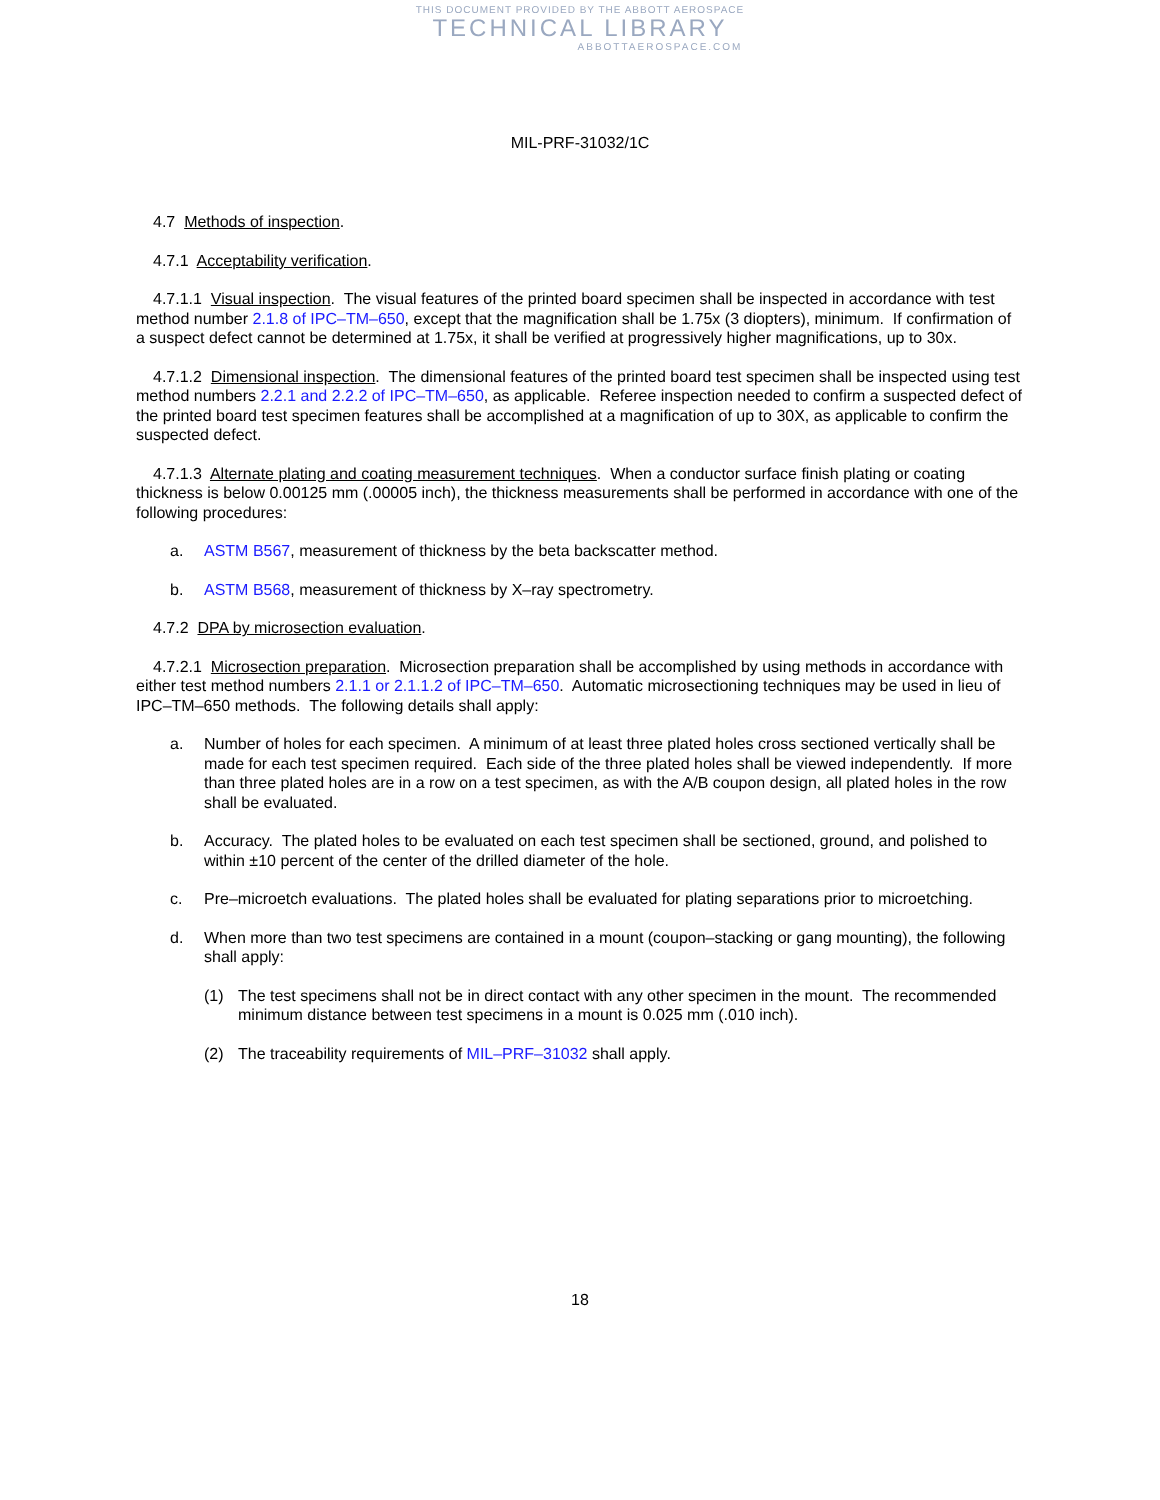THIS DOCUMENT PROVIDED BY THE ABBOTT AEROSPACE
TECHNICAL LIBRARY
ABBOTTAEROSPACE.COM
MIL-PRF-31032/1C
4.7 Methods of inspection.
4.7.1 Acceptability verification.
4.7.1.1 Visual inspection. The visual features of the printed board specimen shall be inspected in accordance with test method number 2.1.8 of IPC–TM–650, except that the magnification shall be 1.75x (3 diopters), minimum. If confirmation of a suspect defect cannot be determined at 1.75x, it shall be verified at progressively higher magnifications, up to 30x.
4.7.1.2 Dimensional inspection. The dimensional features of the printed board test specimen shall be inspected using test method numbers 2.2.1 and 2.2.2 of IPC–TM–650, as applicable. Referee inspection needed to confirm a suspected defect of the printed board test specimen features shall be accomplished at a magnification of up to 30X, as applicable to confirm the suspected defect.
4.7.1.3 Alternate plating and coating measurement techniques. When a conductor surface finish plating or coating thickness is below 0.00125 mm (.00005 inch), the thickness measurements shall be performed in accordance with one of the following procedures:
a. ASTM B567, measurement of thickness by the beta backscatter method.
b. ASTM B568, measurement of thickness by X–ray spectrometry.
4.7.2 DPA by microsection evaluation.
4.7.2.1 Microsection preparation. Microsection preparation shall be accomplished by using methods in accordance with either test method numbers 2.1.1 or 2.1.1.2 of IPC–TM–650. Automatic microsectioning techniques may be used in lieu of IPC–TM–650 methods. The following details shall apply:
a. Number of holes for each specimen. A minimum of at least three plated holes cross sectioned vertically shall be made for each test specimen required. Each side of the three plated holes shall be viewed independently. If more than three plated holes are in a row on a test specimen, as with the A/B coupon design, all plated holes in the row shall be evaluated.
b. Accuracy. The plated holes to be evaluated on each test specimen shall be sectioned, ground, and polished to within ±10 percent of the center of the drilled diameter of the hole.
c. Pre–microetch evaluations. The plated holes shall be evaluated for plating separations prior to microetching.
d. When more than two test specimens are contained in a mount (coupon–stacking or gang mounting), the following shall apply:
(1) The test specimens shall not be in direct contact with any other specimen in the mount. The recommended minimum distance between test specimens in a mount is 0.025 mm (.010 inch).
(2) The traceability requirements of MIL–PRF–31032 shall apply.
18